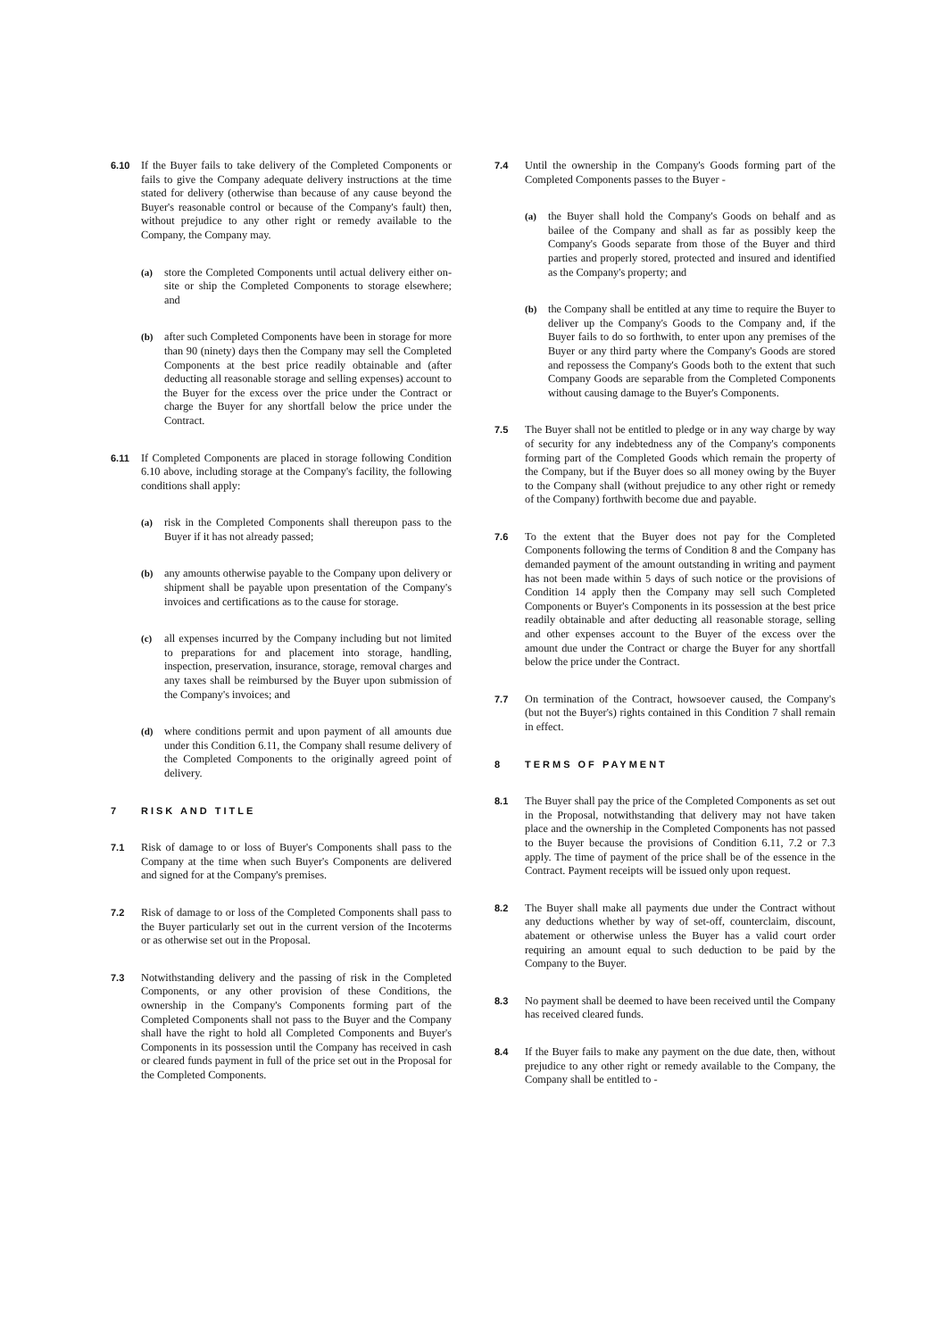6.10 If the Buyer fails to take delivery of the Completed Components or fails to give the Company adequate delivery instructions at the time stated for delivery (otherwise than because of any cause beyond the Buyer's reasonable control or because of the Company's fault) then, without prejudice to any other right or remedy available to the Company, the Company may.
(a) store the Completed Components until actual delivery either on-site or ship the Completed Components to storage elsewhere; and
(b) after such Completed Components have been in storage for more than 90 (ninety) days then the Company may sell the Completed Components at the best price readily obtainable and (after deducting all reasonable storage and selling expenses) account to the Buyer for the excess over the price under the Contract or charge the Buyer for any shortfall below the price under the Contract.
6.11 If Completed Components are placed in storage following Condition 6.10 above, including storage at the Company's facility, the following conditions shall apply:
(a) risk in the Completed Components shall thereupon pass to the Buyer if it has not already passed;
(b) any amounts otherwise payable to the Company upon delivery or shipment shall be payable upon presentation of the Company's invoices and certifications as to the cause for storage.
(c) all expenses incurred by the Company including but not limited to preparations for and placement into storage, handling, inspection, preservation, insurance, storage, removal charges and any taxes shall be reimbursed by the Buyer upon submission of the Company's invoices; and
(d) where conditions permit and upon payment of all amounts due under this Condition 6.11, the Company shall resume delivery of the Completed Components to the originally agreed point of delivery.
7 RISK AND TITLE
7.1 Risk of damage to or loss of Buyer's Components shall pass to the Company at the time when such Buyer's Components are delivered and signed for at the Company's premises.
7.2 Risk of damage to or loss of the Completed Components shall pass to the Buyer particularly set out in the current version of the Incoterms or as otherwise set out in the Proposal.
7.3 Notwithstanding delivery and the passing of risk in the Completed Components, or any other provision of these Conditions, the ownership in the Company's Components forming part of the Completed Components shall not pass to the Buyer and the Company shall have the right to hold all Completed Components and Buyer's Components in its possession until the Company has received in cash or cleared funds payment in full of the price set out in the Proposal for the Completed Components.
7.4 Until the ownership in the Company's Goods forming part of the Completed Components passes to the Buyer -
(a) the Buyer shall hold the Company's Goods on behalf and as bailee of the Company and shall as far as possibly keep the Company's Goods separate from those of the Buyer and third parties and properly stored, protected and insured and identified as the Company's property; and
(b) the Company shall be entitled at any time to require the Buyer to deliver up the Company's Goods to the Company and, if the Buyer fails to do so forthwith, to enter upon any premises of the Buyer or any third party where the Company's Goods are stored and repossess the Company's Goods both to the extent that such Company Goods are separable from the Completed Components without causing damage to the Buyer's Components.
7.5 The Buyer shall not be entitled to pledge or in any way charge by way of security for any indebtedness any of the Company's components forming part of the Completed Goods which remain the property of the Company, but if the Buyer does so all money owing by the Buyer to the Company shall (without prejudice to any other right or remedy of the Company) forthwith become due and payable.
7.6 To the extent that the Buyer does not pay for the Completed Components following the terms of Condition 8 and the Company has demanded payment of the amount outstanding in writing and payment has not been made within 5 days of such notice or the provisions of Condition 14 apply then the Company may sell such Completed Components or Buyer's Components in its possession at the best price readily obtainable and after deducting all reasonable storage, selling and other expenses account to the Buyer of the excess over the amount due under the Contract or charge the Buyer for any shortfall below the price under the Contract.
7.7 On termination of the Contract, howsoever caused, the Company's (but not the Buyer's) rights contained in this Condition 7 shall remain in effect.
8 TERMS OF PAYMENT
8.1 The Buyer shall pay the price of the Completed Components as set out in the Proposal, notwithstanding that delivery may not have taken place and the ownership in the Completed Components has not passed to the Buyer because the provisions of Condition 6.11, 7.2 or 7.3 apply. The time of payment of the price shall be of the essence in the Contract. Payment receipts will be issued only upon request.
8.2 The Buyer shall make all payments due under the Contract without any deductions whether by way of set-off, counterclaim, discount, abatement or otherwise unless the Buyer has a valid court order requiring an amount equal to such deduction to be paid by the Company to the Buyer.
8.3 No payment shall be deemed to have been received until the Company has received cleared funds.
8.4 If the Buyer fails to make any payment on the due date, then, without prejudice to any other right or remedy available to the Company, the Company shall be entitled to -